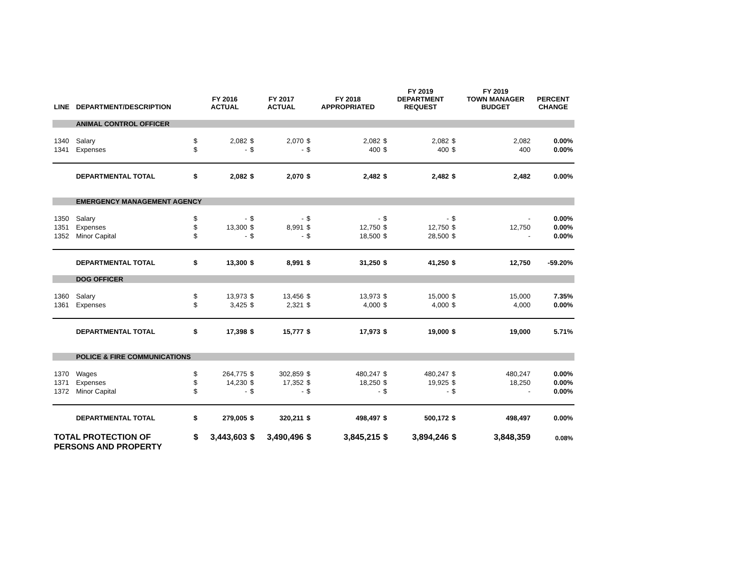| LINE | DEPARTMENT/DESCRIPTION | | FY 2016 ACTUAL | | FY 2017 ACTUAL | | FY 2018 APPROPRIATED | | FY 2019 DEPARTMENT REQUEST | | FY 2019 TOWN MANAGER BUDGET | PERCENT CHANGE |
| --- | --- | --- | --- | --- | --- | --- | --- | --- | --- | --- | --- | --- |
| | ANIMAL CONTROL OFFICER | | | | | | | | | | | |
| 1340 | Salary | $ | 2,082 | $ | 2,070 | $ | 2,082 | $ | 2,082 | $ | 2,082 | 0.00% |
| 1341 | Expenses | $ | - | $ | - | $ | 400 | $ | 400 | $ | 400 | 0.00% |
| | DEPARTMENTAL TOTAL | $ | 2,082 | $ | 2,070 | $ | 2,482 | $ | 2,482 | $ | 2,482 | 0.00% |
| | EMERGENCY MANAGEMENT AGENCY | | | | | | | | | | | |
| 1350 | Salary | $ | - | $ | - | $ | - | $ | - | $ | - | 0.00% |
| 1351 | Expenses | $ | 13,300 | $ | 8,991 | $ | 12,750 | $ | 12,750 | $ | 12,750 | 0.00% |
| 1352 | Minor Capital | $ | - | $ | - | $ | 18,500 | $ | 28,500 | $ | - | 0.00% |
| | DEPARTMENTAL TOTAL | $ | 13,300 | $ | 8,991 | $ | 31,250 | $ | 41,250 | $ | 12,750 | -59.20% |
| | DOG OFFICER | | | | | | | | | | | |
| 1360 | Salary | $ | 13,973 | $ | 13,456 | $ | 13,973 | $ | 15,000 | $ | 15,000 | 7.35% |
| 1361 | Expenses | $ | 3,425 | $ | 2,321 | $ | 4,000 | $ | 4,000 | $ | 4,000 | 0.00% |
| | DEPARTMENTAL TOTAL | $ | 17,398 | $ | 15,777 | $ | 17,973 | $ | 19,000 | $ | 19,000 | 5.71% |
| | POLICE & FIRE COMMUNICATIONS | | | | | | | | | | | |
| 1370 | Wages | $ | 264,775 | $ | 302,859 | $ | 480,247 | $ | 480,247 | $ | 480,247 | 0.00% |
| 1371 | Expenses | $ | 14,230 | $ | 17,352 | $ | 18,250 | $ | 19,925 | $ | 18,250 | 0.00% |
| 1372 | Minor Capital | $ | - | $ | - | $ | - | $ | - | $ | - | 0.00% |
| | DEPARTMENTAL TOTAL | $ | 279,005 | $ | 320,211 | $ | 498,497 | $ | 500,172 | $ | 498,497 | 0.00% |
| TOTAL PROTECTION OF PERSONS AND PROPERTY | | $ | 3,443,603 | $ | 3,490,496 | $ | 3,845,215 | $ | 3,894,246 | $ | 3,848,359 | 0.08% |